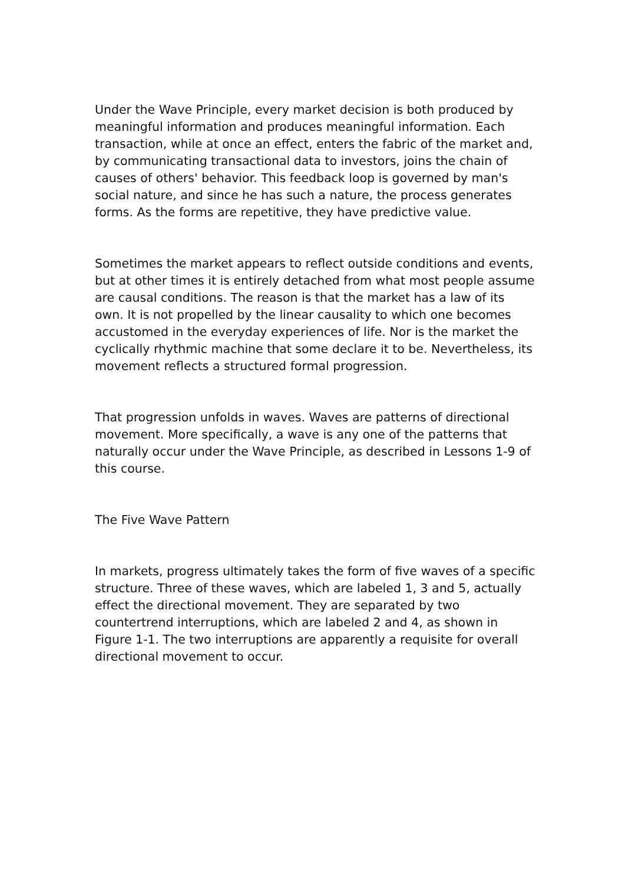Under the Wave Principle, every market decision is both produced by meaningful information and produces meaningful information. Each transaction, while at once an effect, enters the fabric of the market and, by communicating transactional data to investors, joins the chain of causes of others' behavior. This feedback loop is governed by man's social nature, and since he has such a nature, the process generates forms. As the forms are repetitive, they have predictive value.
Sometimes the market appears to reflect outside conditions and events, but at other times it is entirely detached from what most people assume are causal conditions. The reason is that the market has a law of its own. It is not propelled by the linear causality to which one becomes accustomed in the everyday experiences of life. Nor is the market the cyclically rhythmic machine that some declare it to be. Nevertheless, its movement reflects a structured formal progression.
That progression unfolds in waves. Waves are patterns of directional movement. More specifically, a wave is any one of the patterns that naturally occur under the Wave Principle, as described in Lessons 1-9 of this course.
The Five Wave Pattern
In markets, progress ultimately takes the form of five waves of a specific structure. Three of these waves, which are labeled 1, 3 and 5, actually effect the directional movement. They are separated by two countertrend interruptions, which are labeled 2 and 4, as shown in Figure 1-1. The two interruptions are apparently a requisite for overall directional movement to occur.